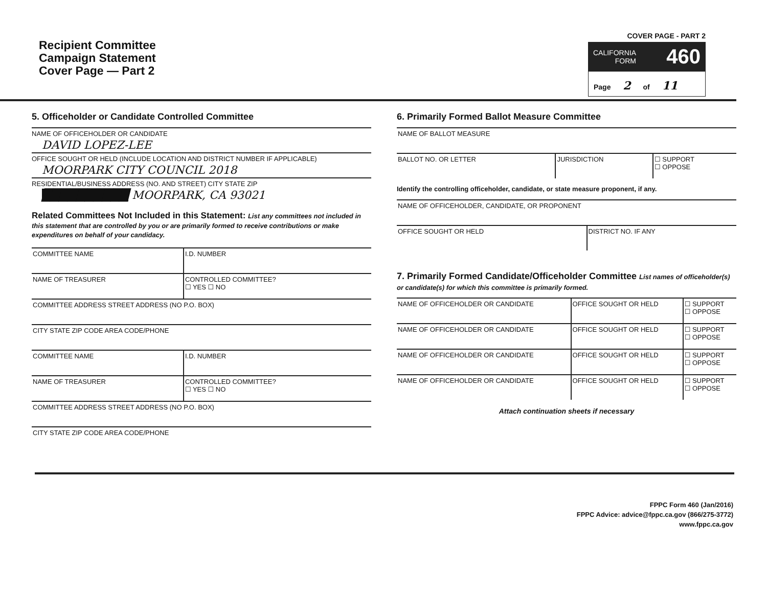Recipient Committee
Campaign Statement
Cover Page — Part 2
COVER PAGE - PART 2
CALIFORNIA
FORM 460
Page 2 of 11
5. Officeholder or Candidate Controlled Committee
NAME OF OFFICEHOLDER OR CANDIDATE
DAVID LOPEZ-LEE
OFFICE SOUGHT OR HELD (INCLUDE LOCATION AND DISTRICT NUMBER IF APPLICABLE)
MOORPARK CITY COUNCIL 2018
RESIDENTIAL/BUSINESS ADDRESS (NO. AND STREET) CITY STATE ZIP
██████████ MOORPARK, CA 93021
Related Committees Not Included in this Statement: List any committees not included in this statement that are controlled by you or are primarily formed to receive contributions or make expenditures on behalf of your candidacy.
| COMMITTEE NAME | I.D. NUMBER |
| NAME OF TREASURER | CONTROLLED COMMITTEE? ☐ YES ☐ NO |
| COMMITTEE ADDRESS STREET ADDRESS (NO P.O. BOX) | |
| CITY STATE ZIP CODE AREA CODE/PHONE | |
| COMMITTEE NAME | I.D. NUMBER |
| NAME OF TREASURER | CONTROLLED COMMITTEE? ☐ YES ☐ NO |
| COMMITTEE ADDRESS STREET ADDRESS (NO P.O. BOX) | |
| CITY STATE ZIP CODE AREA CODE/PHONE | |
6. Primarily Formed Ballot Measure Committee
| NAME OF BALLOT MEASURE | | |
| BALLOT NO. OR LETTER | JURISDICTION | ☐ SUPPORT ☐ OPPOSE |
Identify the controlling officeholder, candidate, or state measure proponent, if any.
| NAME OF OFFICEHOLDER, CANDIDATE, OR PROPONENT | |
| OFFICE SOUGHT OR HELD | DISTRICT NO. IF ANY |
7. Primarily Formed Candidate/Officeholder Committee List names of officeholder(s) or candidate(s) for which this committee is primarily formed.
| NAME OF OFFICEHOLDER OR CANDIDATE | OFFICE SOUGHT OR HELD | ☐ SUPPORT ☐ OPPOSE |
| NAME OF OFFICEHOLDER OR CANDIDATE | OFFICE SOUGHT OR HELD | ☐ SUPPORT ☐ OPPOSE |
| NAME OF OFFICEHOLDER OR CANDIDATE | OFFICE SOUGHT OR HELD | ☐ SUPPORT ☐ OPPOSE |
| NAME OF OFFICEHOLDER OR CANDIDATE | OFFICE SOUGHT OR HELD | ☐ SUPPORT ☐ OPPOSE |
Attach continuation sheets if necessary
FPPC Form 460 (Jan/2016)
FPPC Advice: advice@fppc.ca.gov (866/275-3772)
www.fppc.ca.gov